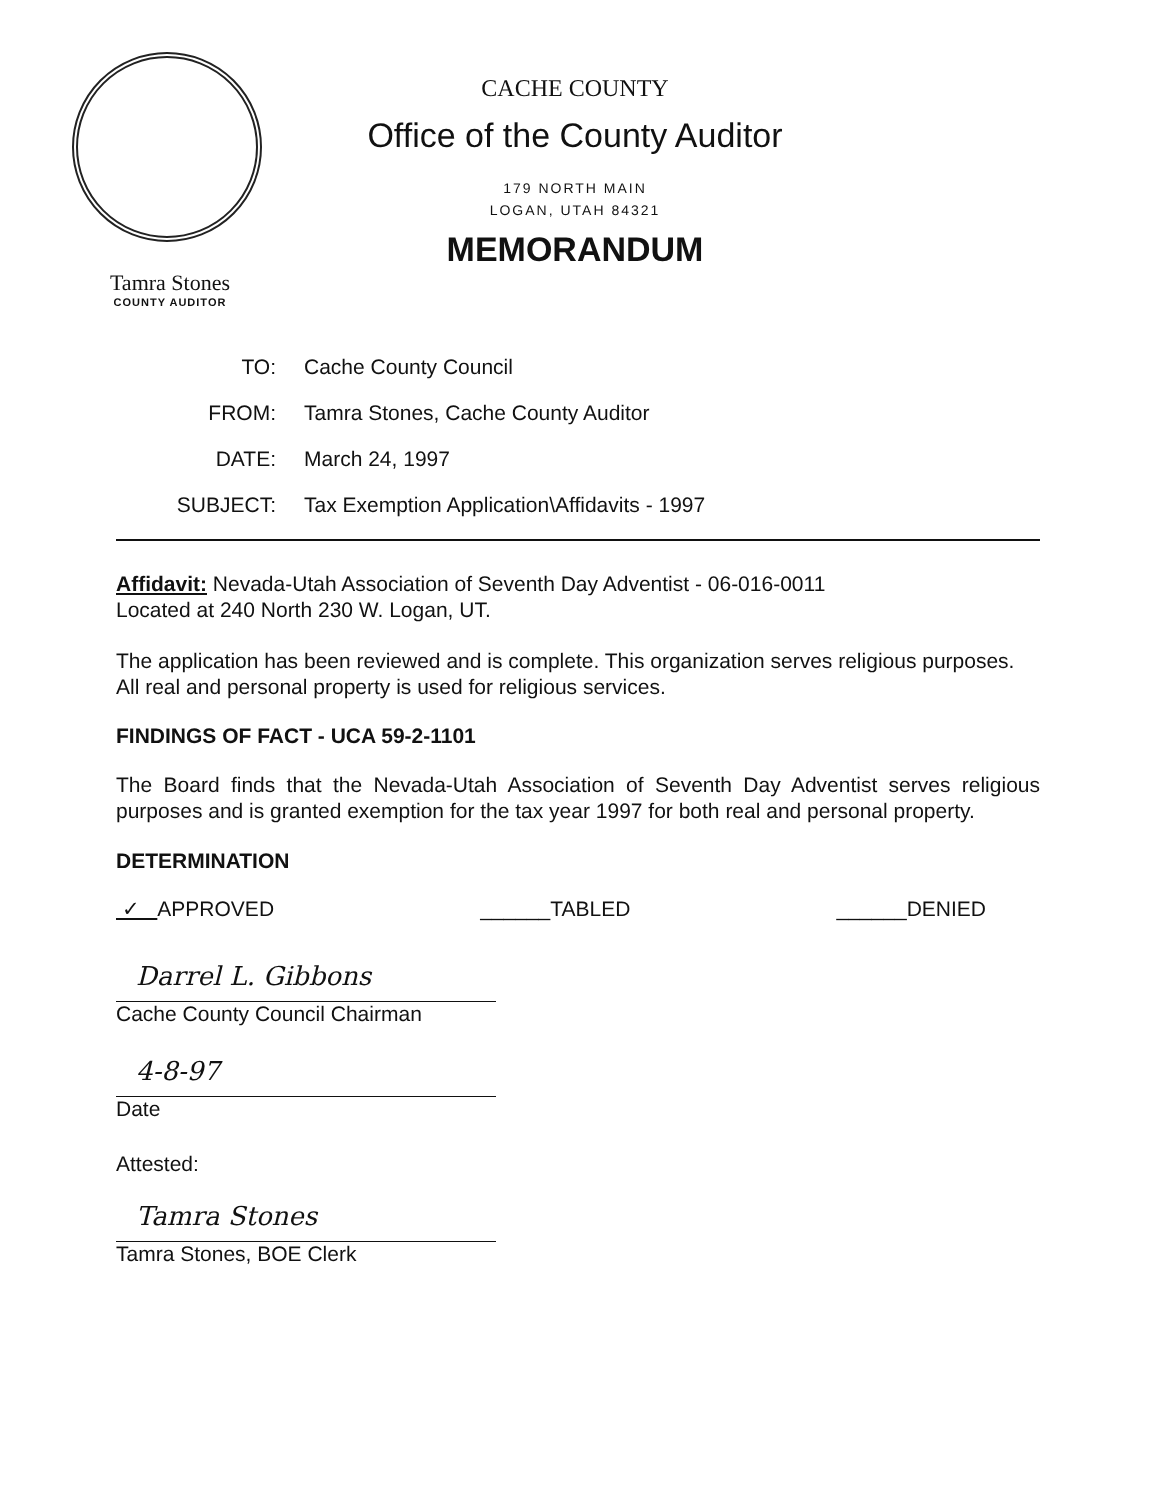Tamra Stones
COUNTY AUDITOR
CACHE COUNTY
Office of the County Auditor
179 NORTH MAIN
LOGAN, UTAH 84321
MEMORANDUM
TO: Cache County Council
FROM: Tamra Stones, Cache County Auditor
DATE: March 24, 1997
SUBJECT: Tax Exemption Application\Affidavits - 1997
Affidavit: Nevada-Utah Association of Seventh Day Adventist - 06-016-0011
Located at 240 North 230 W. Logan, UT.
The application has been reviewed and is complete. This organization serves religious purposes. All real and personal property is used for religious services.
FINDINGS OF FACT - UCA 59-2-1101
The Board finds that the Nevada-Utah Association of Seventh Day Adventist serves religious purposes and is granted exemption for the tax year 1997 for both real and personal property.
DETERMINATION
✓ APPROVED ______TABLED ______DENIED
Darrel L. Gibbons
Cache County Council Chairman
4-8-97
Date
Attested:
Tamra Stones
Tamra Stones, BOE Clerk